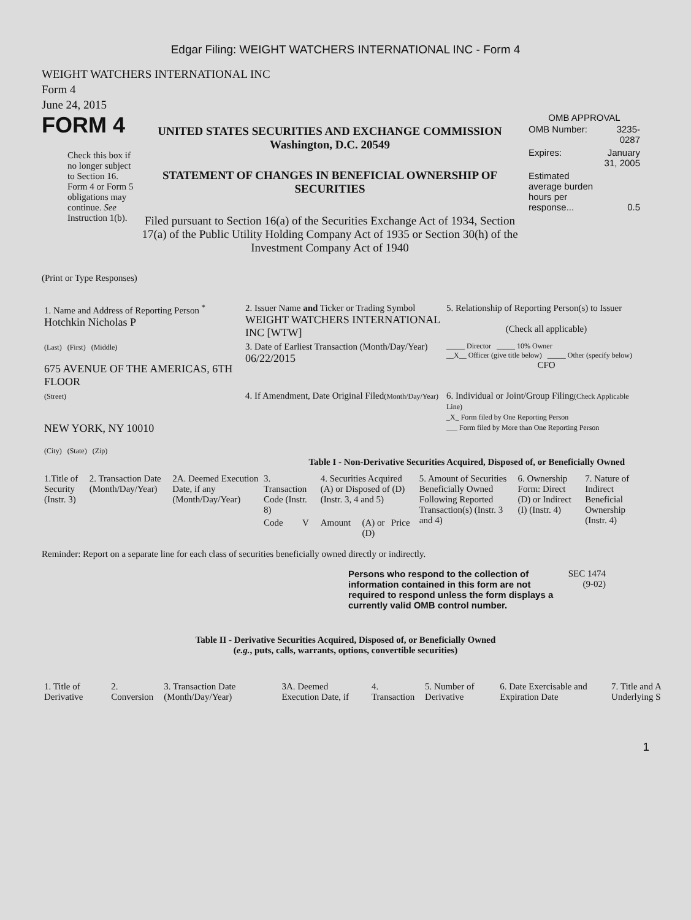Edgar Filing: WEIGHT WATCHERS INTERNATIONAL INC - Form 4
WEIGHT WATCHERS INTERNATIONAL INC
Form 4
June 24, 2015
FORM 4
Check this box if no longer subject to Section 16. Form 4 or Form 5 obligations may continue. See Instruction 1(b).
UNITED STATES SECURITIES AND EXCHANGE COMMISSION
Washington, D.C. 20549
STATEMENT OF CHANGES IN BENEFICIAL OWNERSHIP OF SECURITIES
Filed pursuant to Section 16(a) of the Securities Exchange Act of 1934, Section 17(a) of the Public Utility Holding Company Act of 1935 or Section 30(h) of the Investment Company Act of 1940
OMB APPROVAL
| OMB Number: | 3235-0287 |
| Expires: | January 31, 2005 |
| Estimated average burden hours per response... | 0.5 |
(Print or Type Responses)
| 1. Name and Address of Reporting Person <sup>*</sup> Hotchkin Nicholas P | 2. Issuer Name and Ticker or Trading Symbol WEIGHT WATCHERS INTERNATIONAL INC [WTW] | 5. Relationship of Reporting Person(s) to Issuer (Check all applicable) |
| (Last) (First) (Middle) 675 AVENUE OF THE AMERICAS, 6TH FLOOR | 3. Date of Earliest Transaction (Month/Day/Year) 06/22/2015 | _____ Director _____ 10% Owner __X__ Officer (give title below) _____ Other (specify below) CFO |
| (Street) NEW YORK, NY 10010 (City) (State) (Zip) | 4. If Amendment, Date Original Filed (Month/Day/Year) | 6. Individual or Joint/Group Filing (Check Applicable Line) _X_ Form filed by One Reporting Person ___ Form filed by More than One Reporting Person |
Table I - Non-Derivative Securities Acquired, Disposed of, or Beneficially Owned
| 1.Title of Security (Instr. 3) | 2. Transaction Date (Month/Day/Year) | 2A. Deemed Execution Date, if any (Month/Day/Year) | 3. Transaction Code (Instr. 8) | | 4. Securities Acquired (A) or Disposed of (D) (Instr. 3, 4 and 5) | | | 5. Amount of Securities Beneficially Owned Following Reported Transaction(s) (Instr. 3 and 4) | 6. Ownership Form: Direct (D) or Indirect (I) (Instr. 4) | 7. Nature of Indirect Beneficial Ownership (Instr. 4) |
| --- | --- | --- | --- | --- | --- | --- | --- | --- | --- | --- |
| | | | Code | V | Amount | (A) or (D) | Price | | | |
Reminder: Report on a separate line for each class of securities beneficially owned directly or indirectly.
Persons who respond to the collection of information contained in this form are not required to respond unless the form displays a currently valid OMB control number.
SEC 1474 (9-02)
Table II - Derivative Securities Acquired, Disposed of, or Beneficially Owned
(e.g., puts, calls, warrants, options, convertible securities)
| 1. Title of Derivative | 2. Conversion | 3. Transaction Date (Month/Day/Year) | 3A. Deemed Execution Date, if | 4. Transaction | 5. Number of Derivative | 6. Date Exercisable and Expiration Date | 7. Title and A Underlying S |
| --- | --- | --- | --- | --- | --- | --- | --- |
1